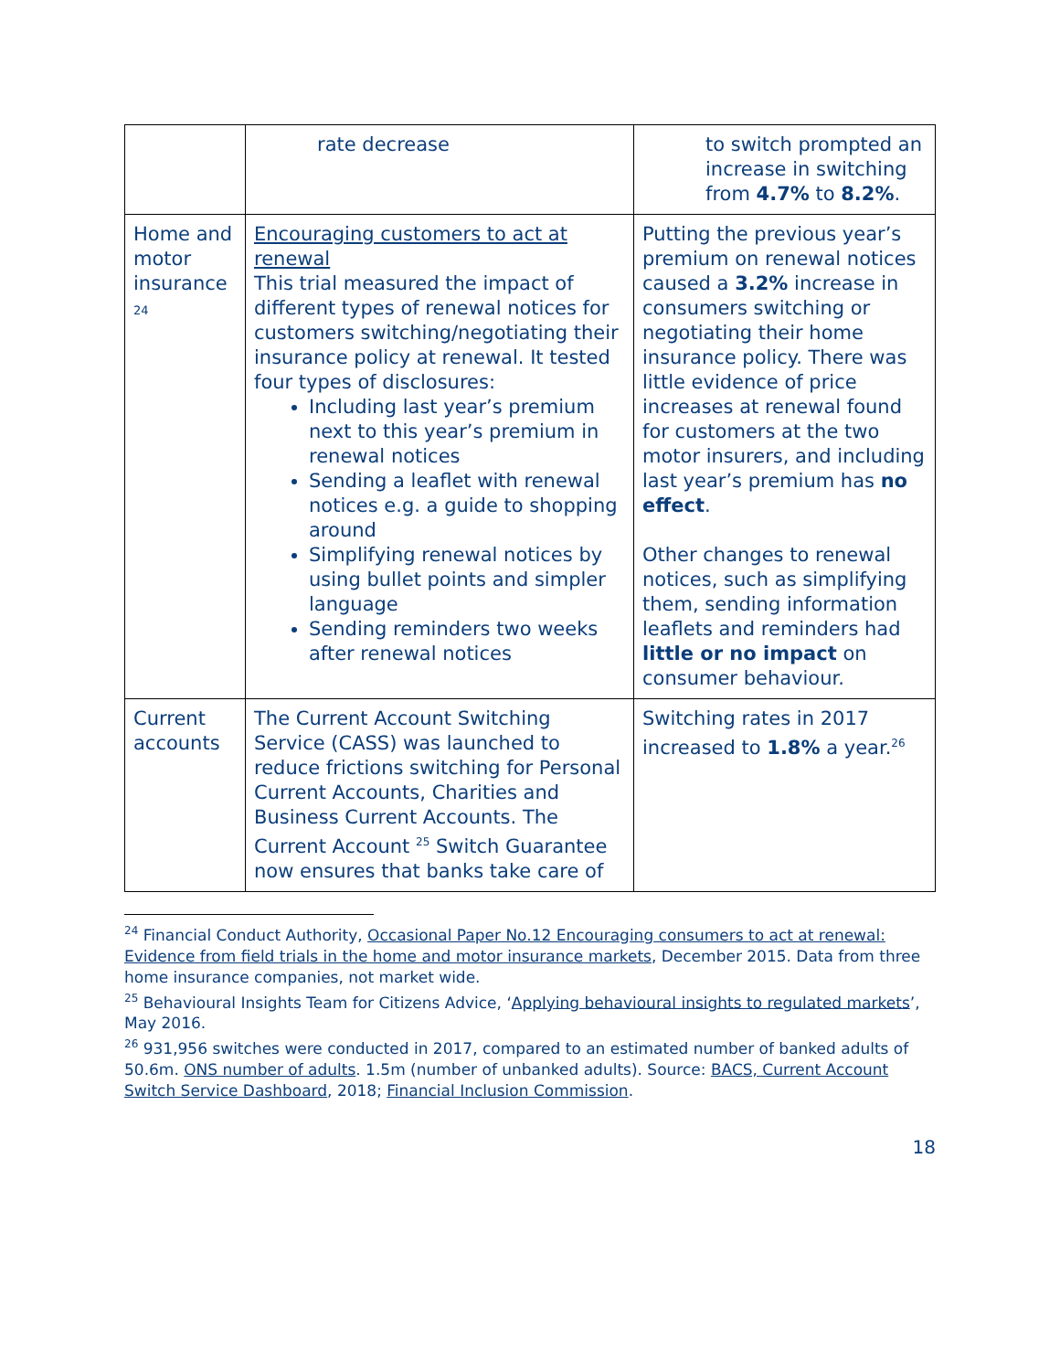| | rate decrease | to switch prompted an increase in switching from 4.7% to 8.2% . |
| Home and motor insurance 24 | Encouraging customers to act at renewal This trial measured the impact of different types of renewal notices for customers switching/negotiating their insurance policy at renewal. It tested four types of disclosures: Including last year’s premium next to this year’s premium in renewal notices Sending a leaflet with renewal notices e.g. a guide to shopping around Simplifying renewal notices by using bullet points and simpler language Sending reminders two weeks after renewal notices | Putting the previous year’s premium on renewal notices caused a 3.2% increase in consumers switching or negotiating their home insurance policy. There was little evidence of price increases at renewal found for customers at the two motor insurers, and including last year’s premium has no effect . Other changes to renewal notices, such as simplifying them, sending information leaflets and reminders had little or no impact on consumer behaviour. |
| Current accounts | The Current Account Switching Service (CASS) was launched to reduce frictions switching for Personal Current Accounts, Charities and Business Current Accounts. The Current Account <sup>25</sup> Switch Guarantee now ensures that banks take care of | Switching rates in 2017 increased to 1.8% a year.<sup>26</sup> |
<sup>24</sup> Financial Conduct Authority, Occasional Paper No.12 Encouraging consumers to act at renewal: Evidence from field trials in the home and motor insurance markets, December 2015. Data from three home insurance companies, not market wide.
<sup>25</sup> Behavioural Insights Team for Citizens Advice, ‘Applying behavioural insights to regulated markets’, May 2016.
<sup>26</sup> 931,956 switches were conducted in 2017, compared to an estimated number of banked adults of 50.6m. ONS number of adults. 1.5m (number of unbanked adults). Source: BACS, Current Account Switch Service Dashboard, 2018; Financial Inclusion Commission.
18